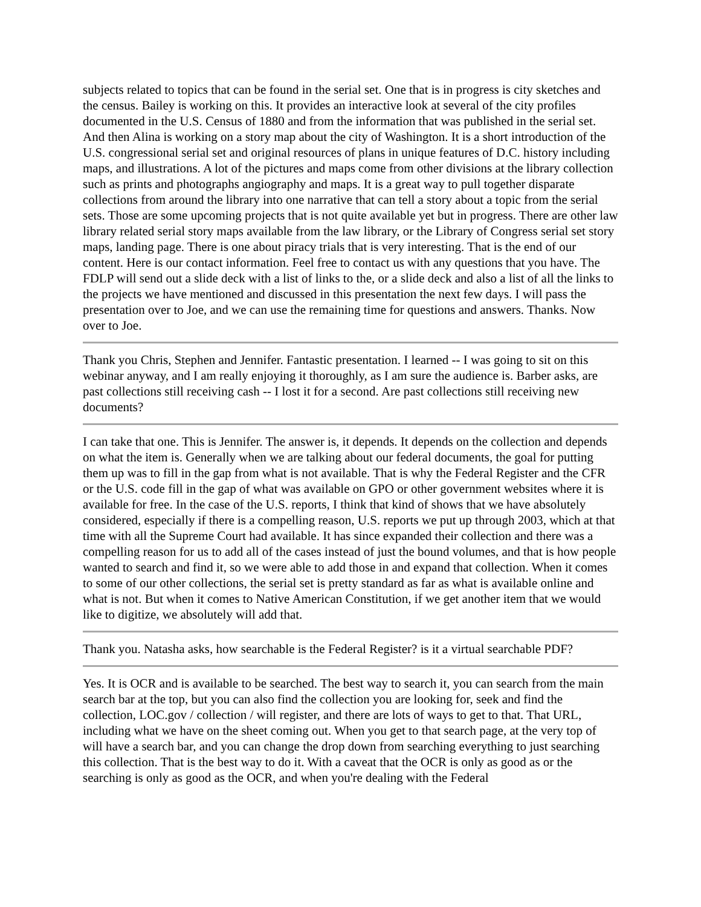subjects related to topics that can be found in the serial set. One that is in progress is city sketches and the census. Bailey is working on this. It provides an interactive look at several of the city profiles documented in the U.S. Census of 1880 and from the information that was published in the serial set. And then Alina is working on a story map about the city of Washington. It is a short introduction of the U.S. congressional serial set and original resources of plans in unique features of D.C. history including maps, and illustrations. A lot of the pictures and maps come from other divisions at the library collection such as prints and photographs angiography and maps. It is a great way to pull together disparate collections from around the library into one narrative that can tell a story about a topic from the serial sets. Those are some upcoming projects that is not quite available yet but in progress. There are other law library related serial story maps available from the law library, or the Library of Congress serial set story maps, landing page. There is one about piracy trials that is very interesting. That is the end of our content. Here is our contact information. Feel free to contact us with any questions that you have. The FDLP will send out a slide deck with a list of links to the, or a slide deck and also a list of all the links to the projects we have mentioned and discussed in this presentation the next few days. I will pass the presentation over to Joe, and we can use the remaining time for questions and answers. Thanks. Now over to Joe.
Thank you Chris, Stephen and Jennifer. Fantastic presentation. I learned -- I was going to sit on this webinar anyway, and I am really enjoying it thoroughly, as I am sure the audience is. Barber asks, are past collections still receiving cash -- I lost it for a second. Are past collections still receiving new documents?
I can take that one. This is Jennifer. The answer is, it depends. It depends on the collection and depends on what the item is. Generally when we are talking about our federal documents, the goal for putting them up was to fill in the gap from what is not available. That is why the Federal Register and the CFR or the U.S. code fill in the gap of what was available on GPO or other government websites where it is available for free. In the case of the U.S. reports, I think that kind of shows that we have absolutely considered, especially if there is a compelling reason, U.S. reports we put up through 2003, which at that time with all the Supreme Court had available. It has since expanded their collection and there was a compelling reason for us to add all of the cases instead of just the bound volumes, and that is how people wanted to search and find it, so we were able to add those in and expand that collection. When it comes to some of our other collections, the serial set is pretty standard as far as what is available online and what is not. But when it comes to Native American Constitution, if we get another item that we would like to digitize, we absolutely will add that.
Thank you. Natasha asks, how searchable is the Federal Register? is it a virtual searchable PDF?
Yes. It is OCR and is available to be searched. The best way to search it, you can search from the main search bar at the top, but you can also find the collection you are looking for, seek and find the collection, LOC.gov / collection / will register, and there are lots of ways to get to that. That URL, including what we have on the sheet coming out. When you get to that search page, at the very top of will have a search bar, and you can change the drop down from searching everything to just searching this collection. That is the best way to do it. With a caveat that the OCR is only as good as or the searching is only as good as the OCR, and when you're dealing with the Federal